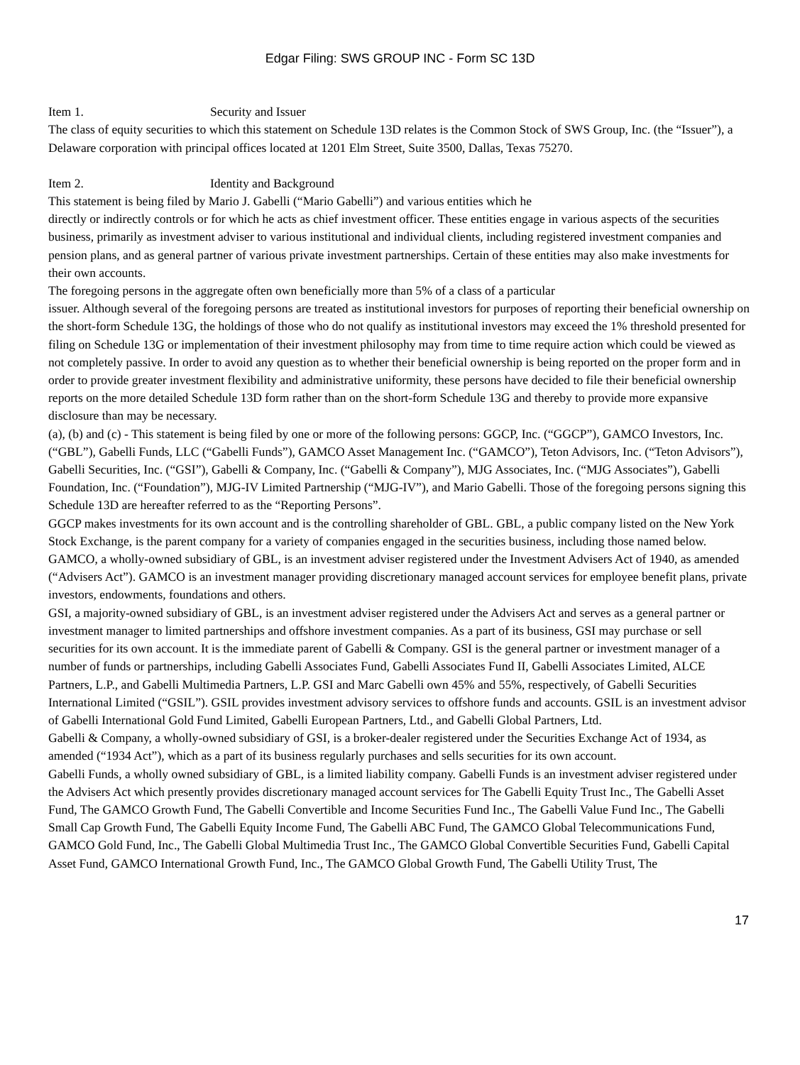Edgar Filing: SWS GROUP INC - Form SC 13D
Item 1. Security and Issuer
The class of equity securities to which this statement on Schedule 13D relates is the Common Stock of SWS Group, Inc. (the “Issuer”), a Delaware corporation with principal offices located at 1201 Elm Street, Suite 3500, Dallas, Texas 75270.
Item 2. Identity and Background
This statement is being filed by Mario J. Gabelli (“Mario Gabelli”) and various entities which he
directly or indirectly controls or for which he acts as chief investment officer. These entities engage in various aspects of the securities business, primarily as investment adviser to various institutional and individual clients, including registered investment companies and pension plans, and as general partner of various private investment partnerships. Certain of these entities may also make investments for their own accounts.
The foregoing persons in the aggregate often own beneficially more than 5% of a class of a particular
issuer. Although several of the foregoing persons are treated as institutional investors for purposes of reporting their beneficial ownership on the short-form Schedule 13G, the holdings of those who do not qualify as institutional investors may exceed the 1% threshold presented for filing on Schedule 13G or implementation of their investment philosophy may from time to time require action which could be viewed as not completely passive. In order to avoid any question as to whether their beneficial ownership is being reported on the proper form and in order to provide greater investment flexibility and administrative uniformity, these persons have decided to file their beneficial ownership reports on the more detailed Schedule 13D form rather than on the short-form Schedule 13G and thereby to provide more expansive disclosure than may be necessary.
(a), (b) and (c) - This statement is being filed by one or more of the following persons: GGCP, Inc. (“GGCP”), GAMCO Investors, Inc. (“GBL”), Gabelli Funds, LLC (“Gabelli Funds”), GAMCO Asset Management Inc. (“GAMCO”), Teton Advisors, Inc. (“Teton Advisors”), Gabelli Securities, Inc. (“GSI”), Gabelli & Company, Inc. (“Gabelli & Company”), MJG Associates, Inc. (“MJG Associates”), Gabelli Foundation, Inc. (“Foundation”), MJG-IV Limited Partnership (“MJG-IV”), and Mario Gabelli. Those of the foregoing persons signing this Schedule 13D are hereafter referred to as the “Reporting Persons”.
GGCP makes investments for its own account and is the controlling shareholder of GBL. GBL, a public company listed on the New York Stock Exchange, is the parent company for a variety of companies engaged in the securities business, including those named below.
GAMCO, a wholly-owned subsidiary of GBL, is an investment adviser registered under the Investment Advisers Act of 1940, as amended (“Advisers Act”). GAMCO is an investment manager providing discretionary managed account services for employee benefit plans, private investors, endowments, foundations and others.
GSI, a majority-owned subsidiary of GBL, is an investment adviser registered under the Advisers Act and serves as a general partner or investment manager to limited partnerships and offshore investment companies. As a part of its business, GSI may purchase or sell securities for its own account. It is the immediate parent of Gabelli & Company. GSI is the general partner or investment manager of a number of funds or partnerships, including Gabelli Associates Fund, Gabelli Associates Fund II, Gabelli Associates Limited, ALCE Partners, L.P., and Gabelli Multimedia Partners, L.P. GSI and Marc Gabelli own 45% and 55%, respectively, of Gabelli Securities International Limited (“GSIL”). GSIL provides investment advisory services to offshore funds and accounts. GSIL is an investment advisor of Gabelli International Gold Fund Limited, Gabelli European Partners, Ltd., and Gabelli Global Partners, Ltd.
Gabelli & Company, a wholly-owned subsidiary of GSI, is a broker-dealer registered under the Securities Exchange Act of 1934, as amended (“1934 Act”), which as a part of its business regularly purchases and sells securities for its own account.
Gabelli Funds, a wholly owned subsidiary of GBL, is a limited liability company. Gabelli Funds is an investment adviser registered under the Advisers Act which presently provides discretionary managed account services for The Gabelli Equity Trust Inc., The Gabelli Asset Fund, The GAMCO Growth Fund, The Gabelli Convertible and Income Securities Fund Inc., The Gabelli Value Fund Inc., The Gabelli Small Cap Growth Fund, The Gabelli Equity Income Fund, The Gabelli ABC Fund, The GAMCO Global Telecommunications Fund, GAMCO Gold Fund, Inc., The Gabelli Global Multimedia Trust Inc., The GAMCO Global Convertible Securities Fund, Gabelli Capital Asset Fund, GAMCO International Growth Fund, Inc., The GAMCO Global Growth Fund, The Gabelli Utility Trust, The
17